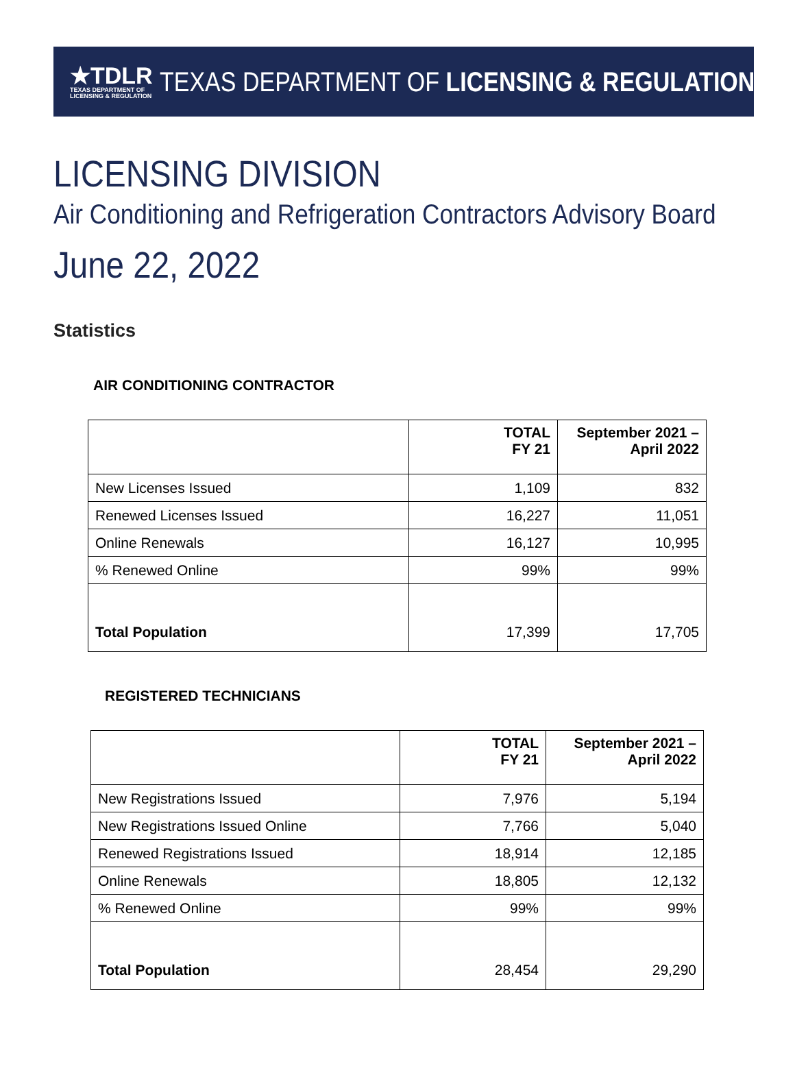★TDLR
TEXAS DEPARTMENT OF
LICENSING & REGULATION
TEXAS DEPARTMENT OF LICENSING & REGULATION
LICENSING DIVISION
Air Conditioning and Refrigeration Contractors Advisory Board
June 22, 2022
Statistics
AIR CONDITIONING CONTRACTOR
| | TOTAL FY 21 | September 2021 – April 2022 |
| --- | --- | --- |
| New Licenses Issued | 1,109 | 832 |
| Renewed Licenses Issued | 16,227 | 11,051 |
| Online Renewals | 16,127 | 10,995 |
| % Renewed Online | 99% | 99% |
| Total Population | 17,399 | 17,705 |
REGISTERED TECHNICIANS
| | TOTAL FY 21 | September 2021 – April 2022 |
| --- | --- | --- |
| New Registrations Issued | 7,976 | 5,194 |
| New Registrations Issued Online | 7,766 | 5,040 |
| Renewed Registrations Issued | 18,914 | 12,185 |
| Online Renewals | 18,805 | 12,132 |
| % Renewed Online | 99% | 99% |
| Total Population | 28,454 | 29,290 |